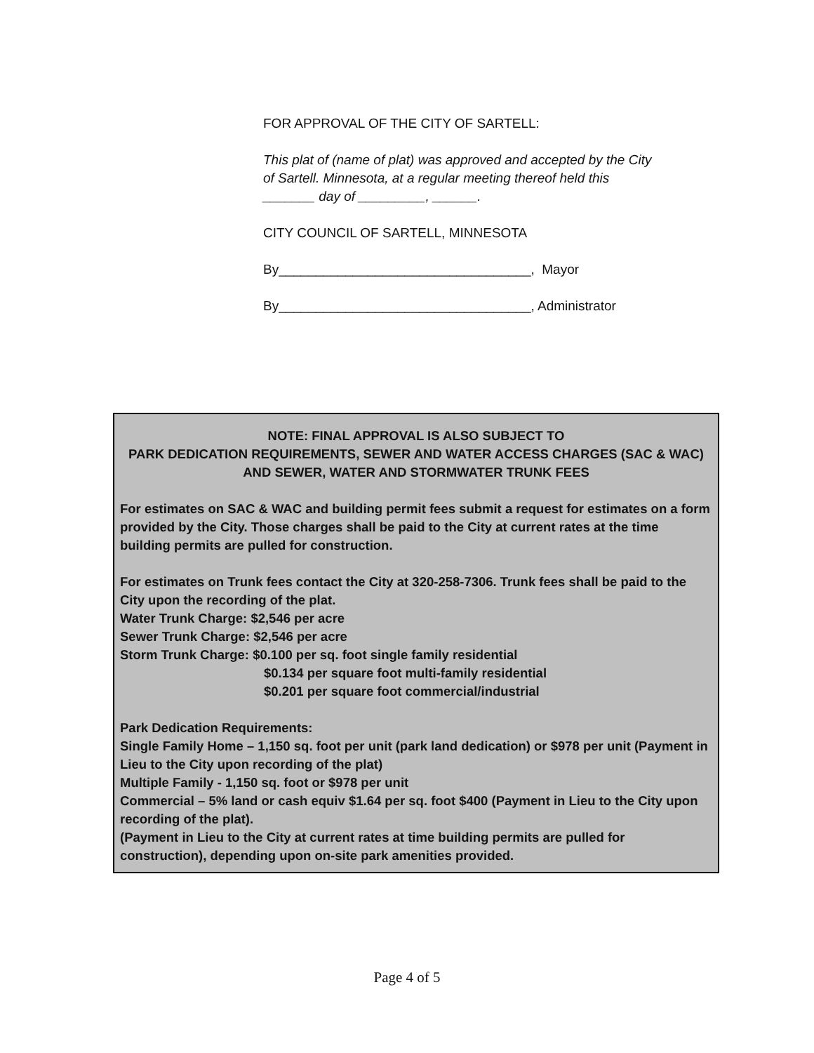FOR APPROVAL OF THE CITY OF SARTELL:
This plat of (name of plat) was approved and accepted by the City of Sartell. Minnesota, at a regular meeting thereof held this _______ day of _________, ______.
CITY COUNCIL OF SARTELL, MINNESOTA
By__________________________________, Mayor
By__________________________________, Administrator
NOTE: FINAL APPROVAL IS ALSO SUBJECT TO
PARK DEDICATION REQUIREMENTS, SEWER AND WATER ACCESS CHARGES (SAC & WAC)
AND SEWER, WATER AND STORMWATER TRUNK FEES
For estimates on SAC & WAC and building permit fees submit a request for estimates on a form provided by the City. Those charges shall be paid to the City at current rates at the time building permits are pulled for construction.
For estimates on Trunk fees contact the City at 320-258-7306. Trunk fees shall be paid to the City upon the recording of the plat.
Water Trunk Charge: $2,546 per acre
Sewer Trunk Charge: $2,546 per acre
Storm Trunk Charge: $0.100 per sq. foot single family residential
$0.134 per square foot multi-family residential
$0.201 per square foot commercial/industrial
Park Dedication Requirements:
Single Family Home – 1,150 sq. foot per unit (park land dedication) or $978 per unit (Payment in Lieu to the City upon recording of the plat)
Multiple Family - 1,150 sq. foot or $978 per unit
Commercial – 5% land or cash equiv $1.64 per sq. foot $400 (Payment in Lieu to the City upon recording of the plat).
(Payment in Lieu to the City at current rates at time building permits are pulled for construction), depending upon on-site park amenities provided.
Page 4 of 5